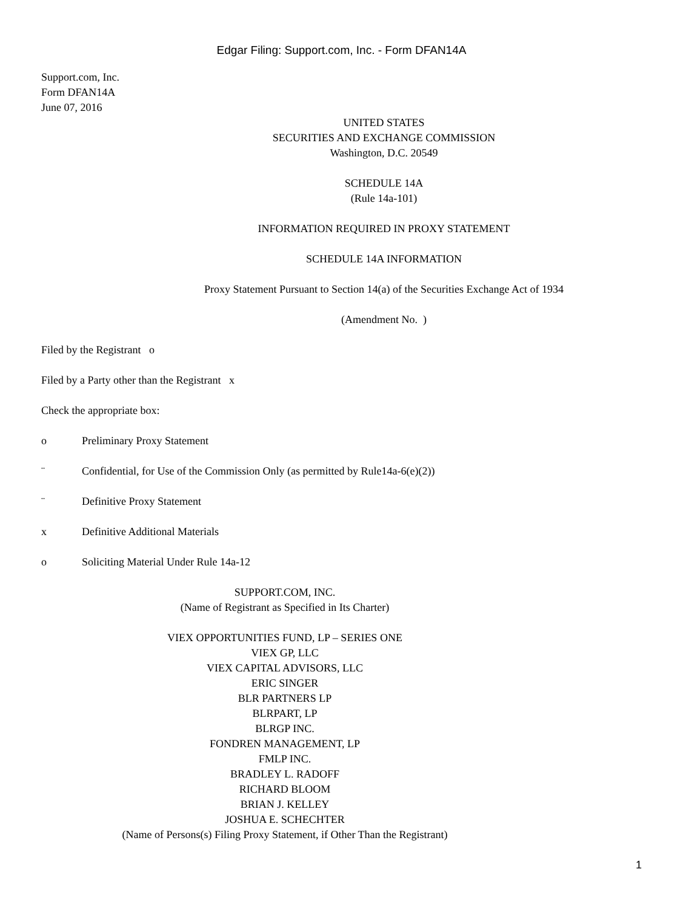Edgar Filing: Support.com, Inc. - Form DFAN14A
Support.com, Inc.
Form DFAN14A
June 07, 2016
UNITED STATES
SECURITIES AND EXCHANGE COMMISSION
Washington, D.C. 20549
SCHEDULE 14A
(Rule 14a-101)
INFORMATION REQUIRED IN PROXY STATEMENT
SCHEDULE 14A INFORMATION
Proxy Statement Pursuant to Section 14(a) of the Securities Exchange Act of 1934
(Amendment No. )
Filed by the Registrant o
Filed by a Party other than the Registrant x
Check the appropriate box:
o Preliminary Proxy Statement
¨ Confidential, for Use of the Commission Only (as permitted by Rule14a-6(e)(2))
¨ Definitive Proxy Statement
x Definitive Additional Materials
o Soliciting Material Under Rule 14a-12
SUPPORT.COM, INC.
(Name of Registrant as Specified in Its Charter)
VIEX OPPORTUNITIES FUND, LP – SERIES ONE
VIEX GP, LLC
VIEX CAPITAL ADVISORS, LLC
ERIC SINGER
BLR PARTNERS LP
BLRPART, LP
BLRGP INC.
FONDREN MANAGEMENT, LP
FMLP INC.
BRADLEY L. RADOFF
RICHARD BLOOM
BRIAN J. KELLEY
JOSHUA E. SCHECHTER
(Name of Persons(s) Filing Proxy Statement, if Other Than the Registrant)
1